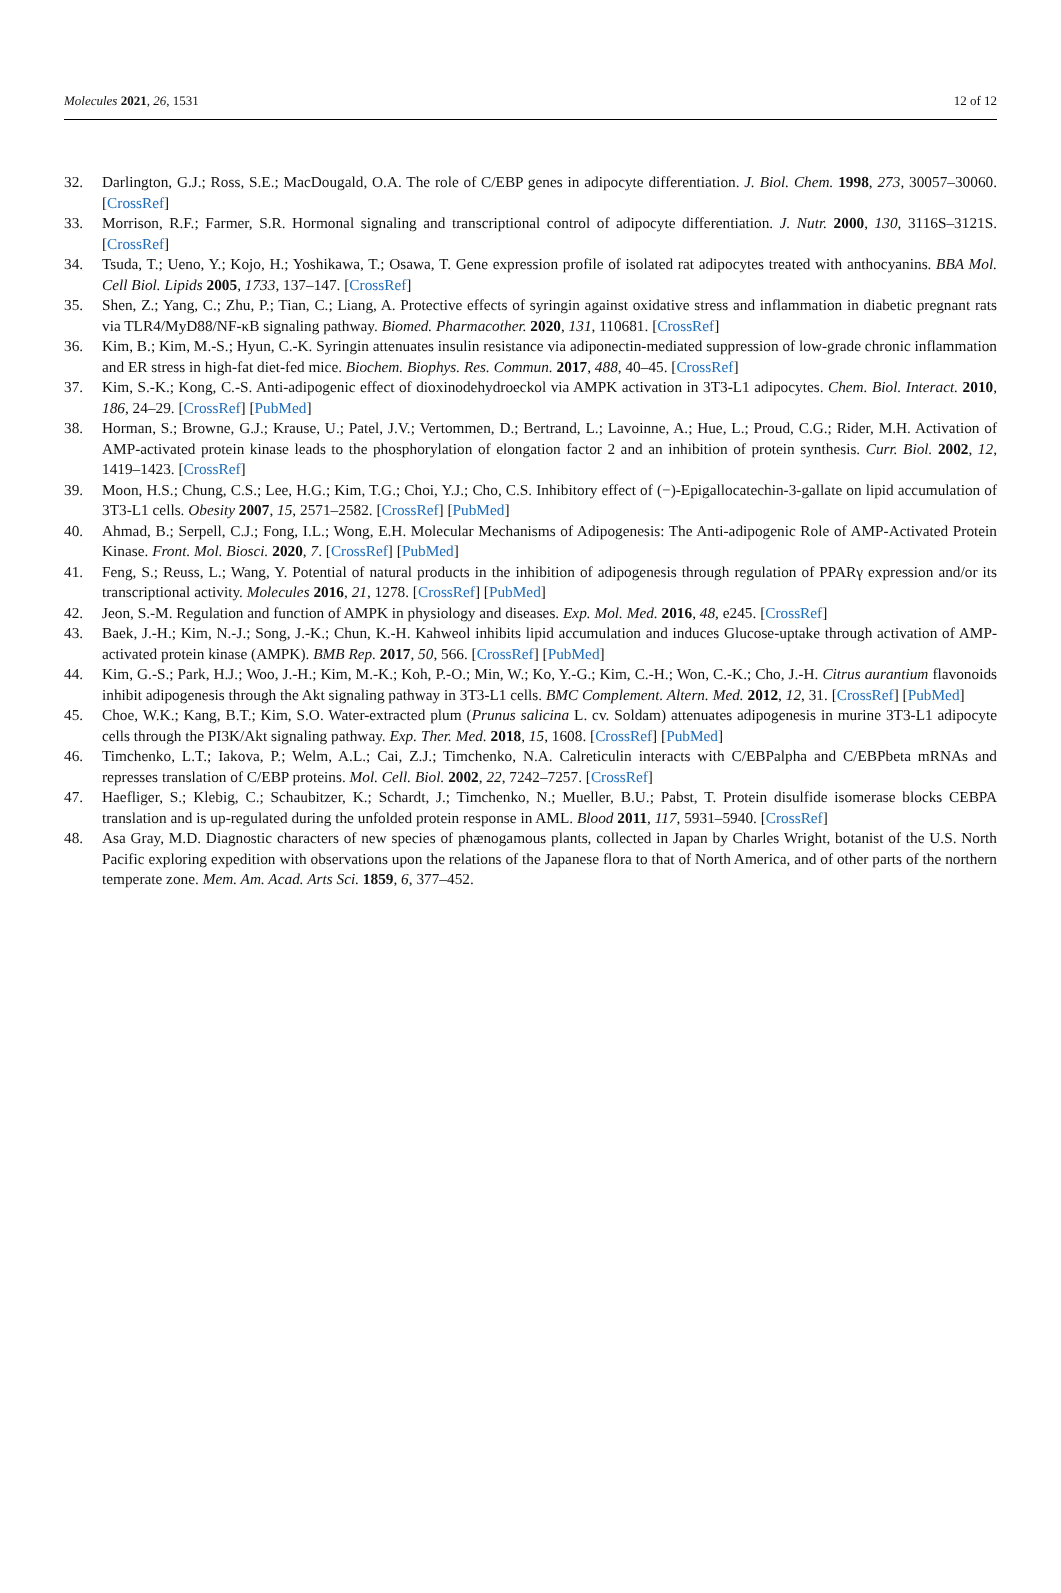Molecules 2021, 26, 1531 12 of 12
32. Darlington, G.J.; Ross, S.E.; MacDougald, O.A. The role of C/EBP genes in adipocyte differentiation. J. Biol. Chem. 1998, 273, 30057–30060. [CrossRef]
33. Morrison, R.F.; Farmer, S.R. Hormonal signaling and transcriptional control of adipocyte differentiation. J. Nutr. 2000, 130, 3116S–3121S. [CrossRef]
34. Tsuda, T.; Ueno, Y.; Kojo, H.; Yoshikawa, T.; Osawa, T. Gene expression profile of isolated rat adipocytes treated with anthocyanins. BBA Mol. Cell Biol. Lipids 2005, 1733, 137–147. [CrossRef]
35. Shen, Z.; Yang, C.; Zhu, P.; Tian, C.; Liang, A. Protective effects of syringin against oxidative stress and inflammation in diabetic pregnant rats via TLR4/MyD88/NF-κB signaling pathway. Biomed. Pharmacother. 2020, 131, 110681. [CrossRef]
36. Kim, B.; Kim, M.-S.; Hyun, C.-K. Syringin attenuates insulin resistance via adiponectin-mediated suppression of low-grade chronic inflammation and ER stress in high-fat diet-fed mice. Biochem. Biophys. Res. Commun. 2017, 488, 40–45. [CrossRef]
37. Kim, S.-K.; Kong, C.-S. Anti-adipogenic effect of dioxinodehydroeckol via AMPK activation in 3T3-L1 adipocytes. Chem. Biol. Interact. 2010, 186, 24–29. [CrossRef] [PubMed]
38. Horman, S.; Browne, G.J.; Krause, U.; Patel, J.V.; Vertommen, D.; Bertrand, L.; Lavoinne, A.; Hue, L.; Proud, C.G.; Rider, M.H. Activation of AMP-activated protein kinase leads to the phosphorylation of elongation factor 2 and an inhibition of protein synthesis. Curr. Biol. 2002, 12, 1419–1423. [CrossRef]
39. Moon, H.S.; Chung, C.S.; Lee, H.G.; Kim, T.G.; Choi, Y.J.; Cho, C.S. Inhibitory effect of (−)-Epigallocatechin-3-gallate on lipid accumulation of 3T3-L1 cells. Obesity 2007, 15, 2571–2582. [CrossRef] [PubMed]
40. Ahmad, B.; Serpell, C.J.; Fong, I.L.; Wong, E.H. Molecular Mechanisms of Adipogenesis: The Anti-adipogenic Role of AMP-Activated Protein Kinase. Front. Mol. Biosci. 2020, 7. [CrossRef] [PubMed]
41. Feng, S.; Reuss, L.; Wang, Y. Potential of natural products in the inhibition of adipogenesis through regulation of PPARγ expression and/or its transcriptional activity. Molecules 2016, 21, 1278. [CrossRef] [PubMed]
42. Jeon, S.-M. Regulation and function of AMPK in physiology and diseases. Exp. Mol. Med. 2016, 48, e245. [CrossRef]
43. Baek, J.-H.; Kim, N.-J.; Song, J.-K.; Chun, K.-H. Kahweol inhibits lipid accumulation and induces Glucose-uptake through activation of AMP-activated protein kinase (AMPK). BMB Rep. 2017, 50, 566. [CrossRef] [PubMed]
44. Kim, G.-S.; Park, H.J.; Woo, J.-H.; Kim, M.-K.; Koh, P.-O.; Min, W.; Ko, Y.-G.; Kim, C.-H.; Won, C.-K.; Cho, J.-H. Citrus aurantium flavonoids inhibit adipogenesis through the Akt signaling pathway in 3T3-L1 cells. BMC Complement. Altern. Med. 2012, 12, 31. [CrossRef] [PubMed]
45. Choe, W.K.; Kang, B.T.; Kim, S.O. Water-extracted plum (Prunus salicina L. cv. Soldam) attenuates adipogenesis in murine 3T3-L1 adipocyte cells through the PI3K/Akt signaling pathway. Exp. Ther. Med. 2018, 15, 1608. [CrossRef] [PubMed]
46. Timchenko, L.T.; Iakova, P.; Welm, A.L.; Cai, Z.J.; Timchenko, N.A. Calreticulin interacts with C/EBPalpha and C/EBPbeta mRNAs and represses translation of C/EBP proteins. Mol. Cell. Biol. 2002, 22, 7242–7257. [CrossRef]
47. Haefliger, S.; Klebig, C.; Schaubitzer, K.; Schardt, J.; Timchenko, N.; Mueller, B.U.; Pabst, T. Protein disulfide isomerase blocks CEBPA translation and is up-regulated during the unfolded protein response in AML. Blood 2011, 117, 5931–5940. [CrossRef]
48. Asa Gray, M.D. Diagnostic characters of new species of phænogamous plants, collected in Japan by Charles Wright, botanist of the U.S. North Pacific exploring expedition with observations upon the relations of the Japanese flora to that of North America, and of other parts of the northern temperate zone. Mem. Am. Acad. Arts Sci. 1859, 6, 377–452.